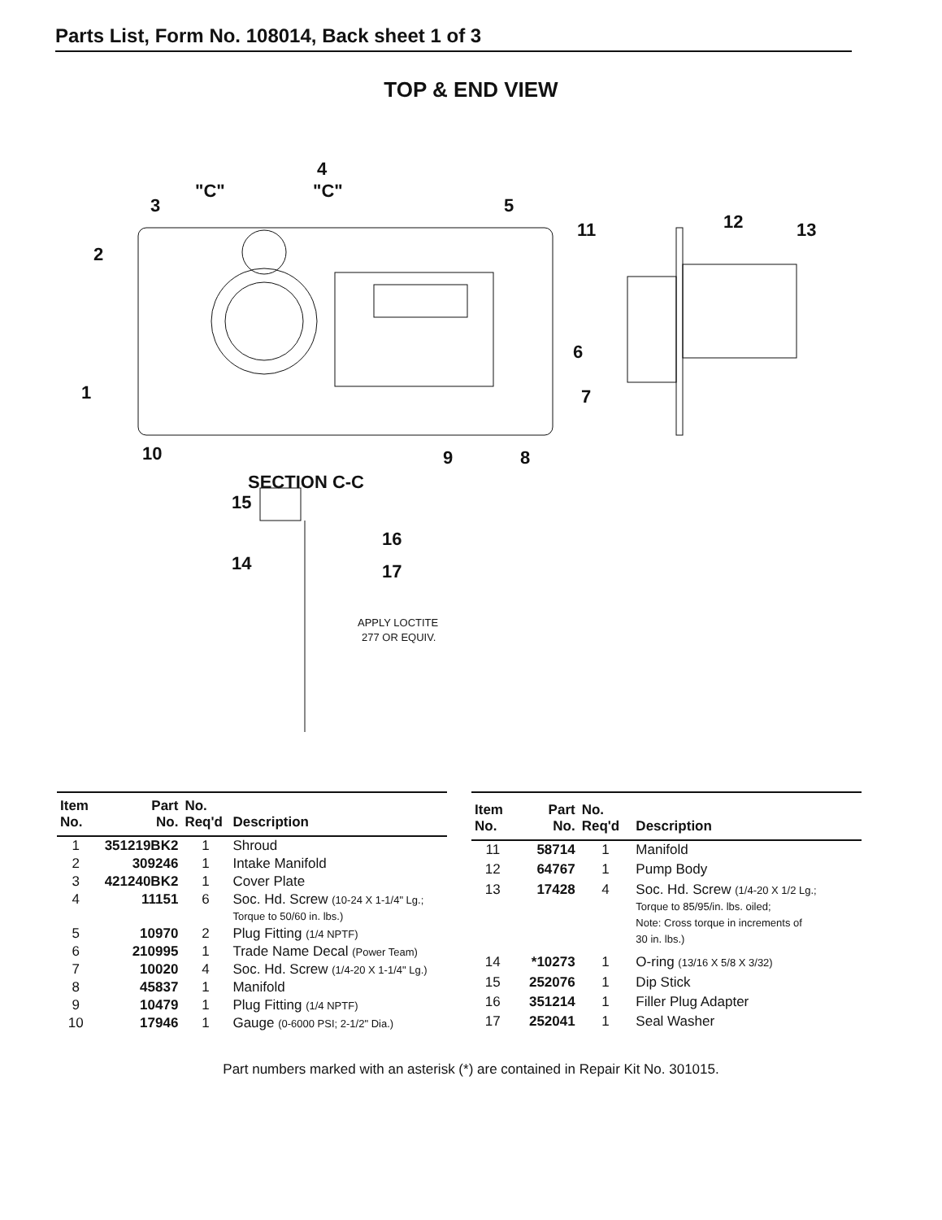Parts List, Form No. 108014, Back sheet 1 of 3
TOP & END VIEW
4
"C"
"C"
3
5
2
11
12
13
6
7
1
10
9
8
SECTION C-C
15
16
14
17
APPLY LOCTITE
277 OR EQUIV.
| Item No. | Part No. | No. Req'd | Description |
| --- | --- | --- | --- |
| 1 | 351219BK2 | 1 | Shroud |
| 2 | 309246 | 1 | Intake Manifold |
| 3 | 421240BK2 | 1 | Cover Plate |
| 4 | 11151 | 6 | Soc. Hd. Screw (10-24 X 1-1/4" Lg.; Torque to 50/60 in. lbs.) |
| 5 | 10970 | 2 | Plug Fitting (1/4 NPTF) |
| 6 | 210995 | 1 | Trade Name Decal (Power Team) |
| 7 | 10020 | 4 | Soc. Hd. Screw (1/4-20 X 1-1/4" Lg.) |
| 8 | 45837 | 1 | Manifold |
| 9 | 10479 | 1 | Plug Fitting (1/4 NPTF) |
| 10 | 17946 | 1 | Gauge (0-6000 PSI; 2-1/2" Dia.) |
| Item No. | Part No. | No. Req'd | Description |
| --- | --- | --- | --- |
| 11 | 58714 | 1 | Manifold |
| 12 | 64767 | 1 | Pump Body |
| 13 | 17428 | 4 | Soc. Hd. Screw (1/4-20 X 1/2 Lg.; Torque to 85/95/in. lbs. oiled; Note: Cross torque in increments of 30 in. lbs.) |
| 14 | *10273 | 1 | O-ring (13/16 X 5/8 X 3/32) |
| 15 | 252076 | 1 | Dip Stick |
| 16 | 351214 | 1 | Filler Plug Adapter |
| 17 | 252041 | 1 | Seal Washer |
Part numbers marked with an asterisk (*) are contained in Repair Kit No. 301015.